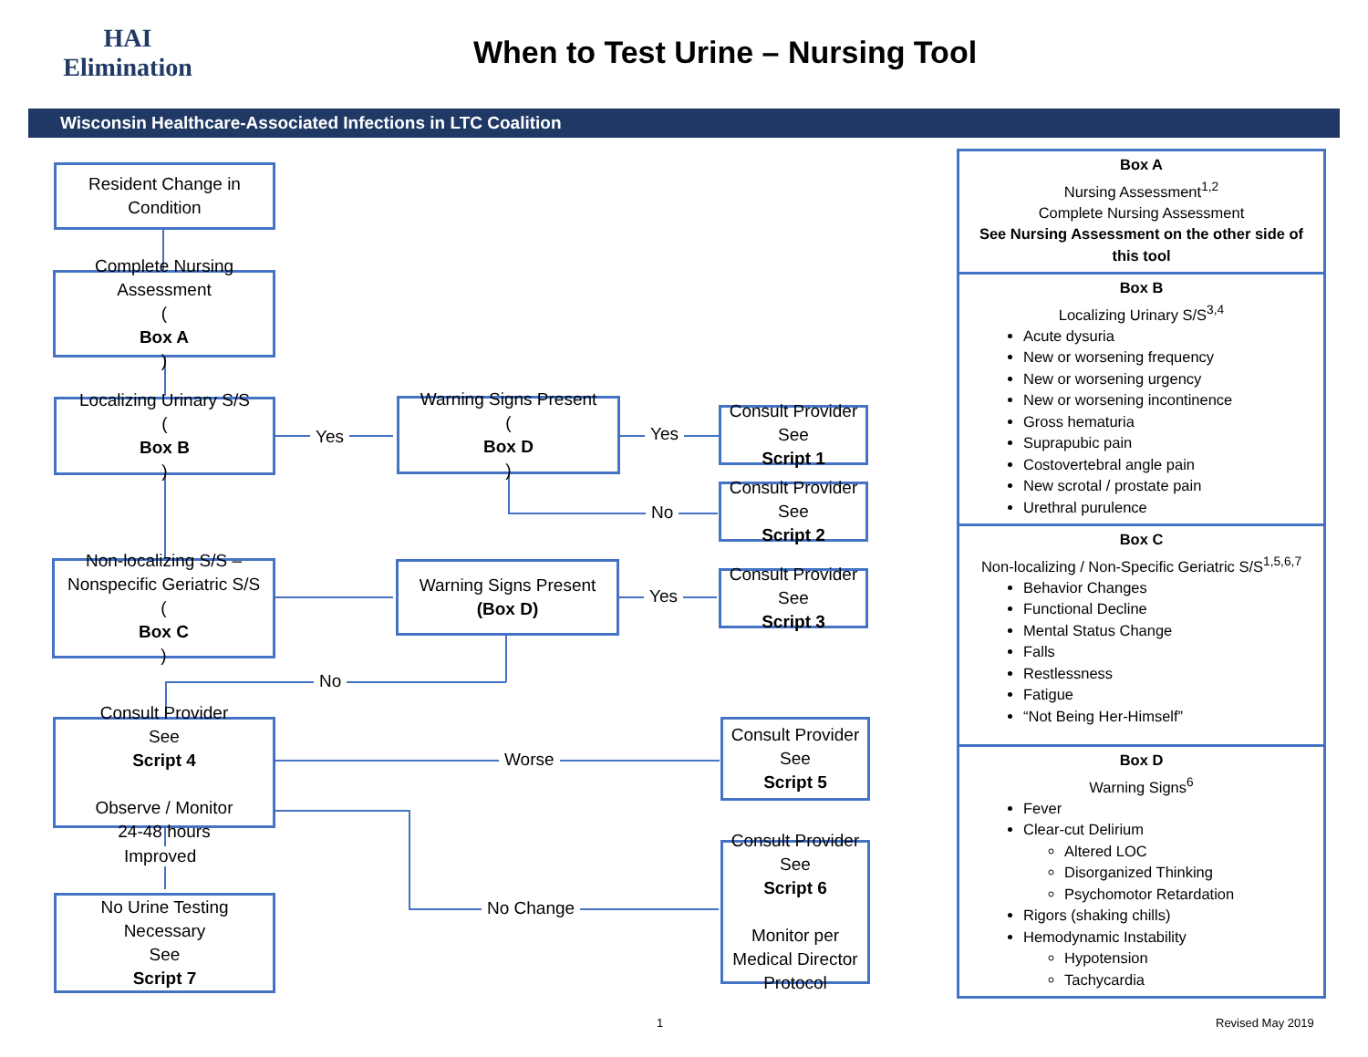HAI Elimination
When to Test Urine – Nursing Tool
Wisconsin Healthcare-Associated Infections in LTC Coalition
Resident Change in Condition
Complete Nursing Assessment
(Box A)
Localizing Urinary S/S
(Box B)
Yes
Warning Signs Present
(Box D)
Yes
Consult Provider
See
Script 1
No
Consult Provider
See
Script 2
Non-localizing S/S –
Nonspecific Geriatric S/S
(Box C)
Warning Signs Present
(Box D)
Yes
Consult Provider
See
Script 3
No
Consult Provider
See
Script 4
Observe / Monitor
24-48 hours
Worse
Consult Provider
See
Script 5
Improved
No Change
Consult Provider
See
Script 6
Monitor per
Medical Director
Protocol
No Urine Testing
Necessary
See
Script 7
Box A
Nursing Assessment<sup>1,2</sup>
Complete Nursing Assessment
See Nursing Assessment on the other side of this tool
Box B
Localizing Urinary S/S<sup>3,4</sup>
Acute dysuria
New or worsening frequency
New or worsening urgency
New or worsening incontinence
Gross hematuria
Suprapubic pain
Costovertebral angle pain
New scrotal / prostate pain
Urethral purulence
Box C
Non-localizing / Non-Specific Geriatric S/S<sup>1,5,6,7</sup>
Behavior Changes
Functional Decline
Mental Status Change
Falls
Restlessness
Fatigue
“Not Being Her-Himself”
Box D
Warning Signs<sup>6</sup>
Fever
Clear-cut Delirium
Altered LOC
Disorganized Thinking
Psychomotor Retardation
Rigors (shaking chills)
Hemodynamic Instability
Hypotension
Tachycardia
1 Revised May 2019